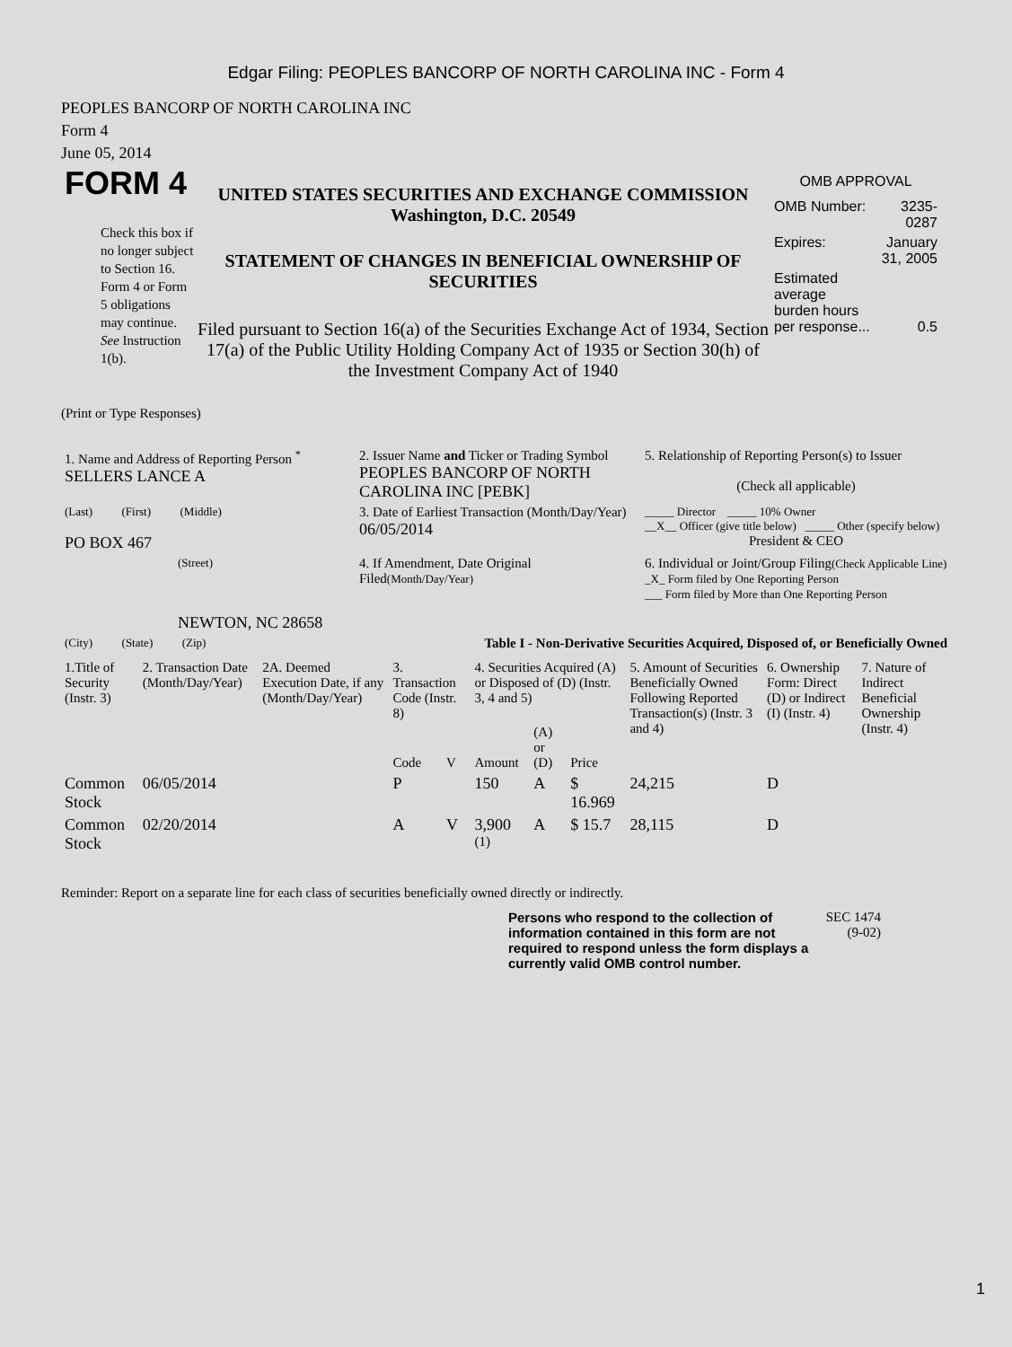Edgar Filing: PEOPLES BANCORP OF NORTH CAROLINA INC - Form 4
PEOPLES BANCORP OF NORTH CAROLINA INC
Form 4
June 05, 2014
FORM 4
Check this box if no longer subject to Section 16. Form 4 or Form 5 obligations may continue. See Instruction 1(b).
UNITED STATES SECURITIES AND EXCHANGE COMMISSION
Washington, D.C. 20549
STATEMENT OF CHANGES IN BENEFICIAL OWNERSHIP OF SECURITIES
Filed pursuant to Section 16(a) of the Securities Exchange Act of 1934, Section 17(a) of the Public Utility Holding Company Act of 1935 or Section 30(h) of the Investment Company Act of 1940
OMB APPROVAL
| OMB Number: | 3235-0287 |
| Expires: | January 31, 2005 |
| Estimated average burden hours per response... | 0.5 |
(Print or Type Responses)
| 1. Name and Address of Reporting Person <sup>*</sup> SELLERS LANCE A | 2. Issuer Name and Ticker or Trading Symbol PEOPLES BANCORP OF NORTH CAROLINA INC [PEBK] | 5. Relationship of Reporting Person(s) to Issuer (Check all applicable) |
| (Last) (First) (Middle) PO BOX 467 | 3. Date of Earliest Transaction (Month/Day/Year) 06/05/2014 | _____ Director _____ 10% Owner __X__ Officer (give title below) _____ Other (specify below) President & CEO |
| (Street) NEWTON, NC 28658 | 4. If Amendment, Date Original Filed (Month/Day/Year) | 6. Individual or Joint/Group Filing (Check Applicable Line) _X_ Form filed by One Reporting Person ___ Form filed by More than One Reporting Person |
| (City) (State) (Zip) | Table I - Non-Derivative Securities Acquired, Disposed of, or Beneficially Owned | |
| 1.Title of Security (Instr. 3) | 2. Transaction Date (Month/Day/Year) | 2A. Deemed Execution Date, if any (Month/Day/Year) | 3. Transaction Code (Instr. 8) | | 4. Securities Acquired (A) or Disposed of (D) (Instr. 3, 4 and 5) | | | 5. Amount of Securities Beneficially Owned Following Reported Transaction(s) (Instr. 3 and 4) | 6. Ownership Form: Direct (D) or Indirect (I) (Instr. 4) | 7. Nature of Indirect Beneficial Ownership (Instr. 4) |
| --- | --- | --- | --- | --- | --- | --- | --- | --- | --- | --- |
| | | | Code | V | Amount | (A) or (D) | Price | | | |
| Common Stock | 06/05/2014 | | P | | 150 | A | $ 16.969 | 24,215 | D | |
| Common Stock | 02/20/2014 | | A | V | 3,900 <sup>(1)</sup> | A | $ 15.7 | 28,115 | D | |
Reminder: Report on a separate line for each class of securities beneficially owned directly or indirectly.
Persons who respond to the collection of information contained in this form are not required to respond unless the form displays a currently valid OMB control number.
SEC 1474 (9-02)
1